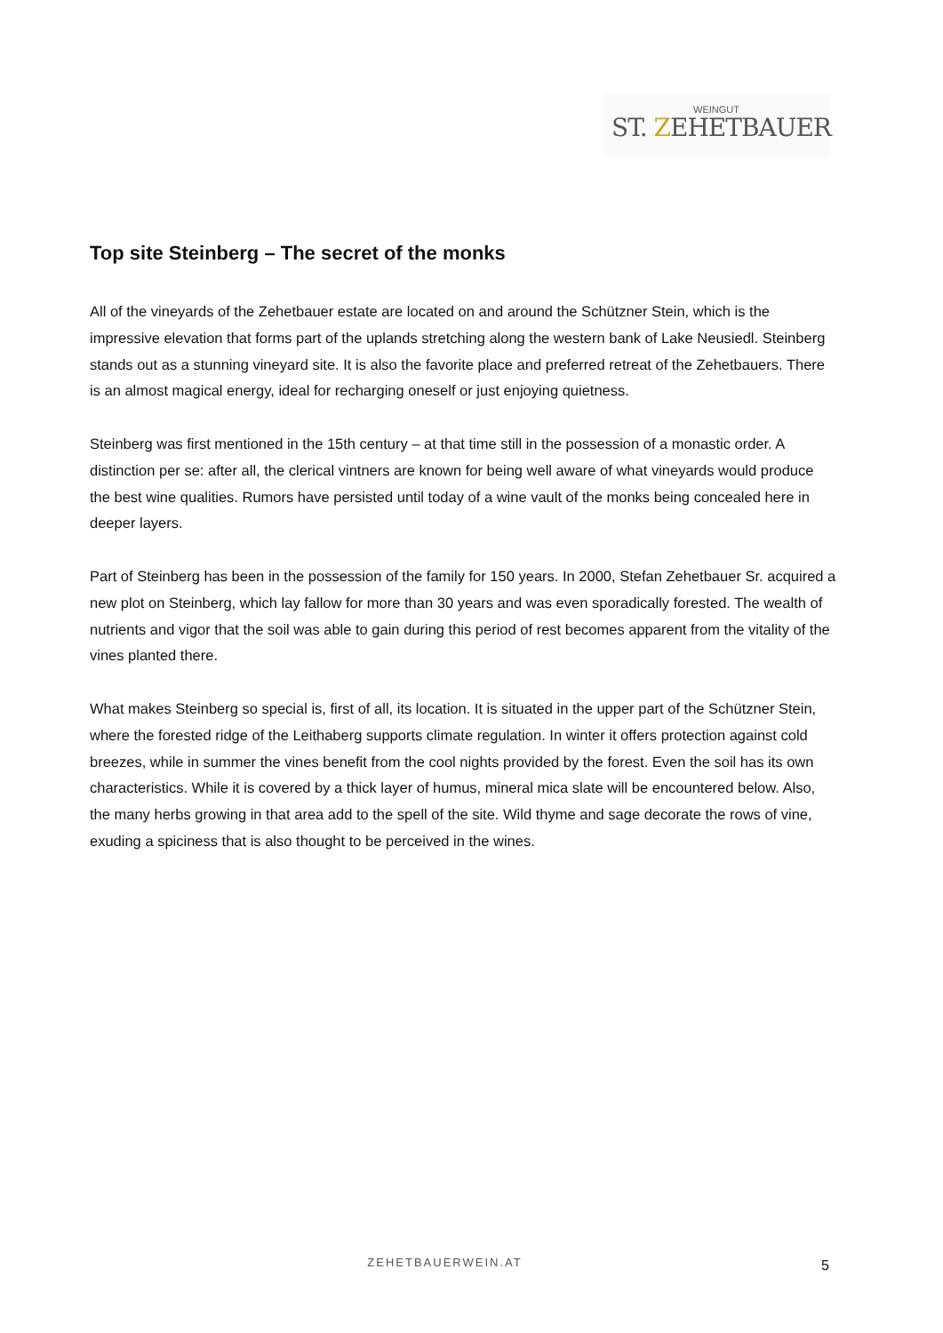WEINGUT
ST. ZEHETBAUER
Top site Steinberg – The secret of the monks
All of the vineyards of the Zehetbauer estate are located on and around the Schützner Stein, which is the impressive elevation that forms part of the uplands stretching along the western bank of Lake Neusiedl. Steinberg stands out as a stunning vineyard site. It is also the favorite place and preferred retreat of the Zehetbauers. There is an almost magical energy, ideal for recharging oneself or just enjoying quietness.
Steinberg was first mentioned in the 15th century – at that time still in the possession of a monastic order. A distinction per se: after all, the clerical vintners are known for being well aware of what vineyards would produce the best wine qualities. Rumors have persisted until today of a wine vault of the monks being concealed here in deeper layers.
Part of Steinberg has been in the possession of the family for 150 years. In 2000, Stefan Zehetbauer Sr. acquired a new plot on Steinberg, which lay fallow for more than 30 years and was even sporadically forested. The wealth of nutrients and vigor that the soil was able to gain during this period of rest becomes apparent from the vitality of the vines planted there.
What makes Steinberg so special is, first of all, its location. It is situated in the upper part of the Schützner Stein, where the forested ridge of the Leithaberg supports climate regulation. In winter it offers protection against cold breezes, while in summer the vines benefit from the cool nights provided by the forest. Even the soil has its own characteristics. While it is covered by a thick layer of humus, mineral mica slate will be encountered below. Also, the many herbs growing in that area add to the spell of the site. Wild thyme and sage decorate the rows of vine, exuding a spiciness that is also thought to be perceived in the wines.
ZEHETBAUERWEIN.AT 5